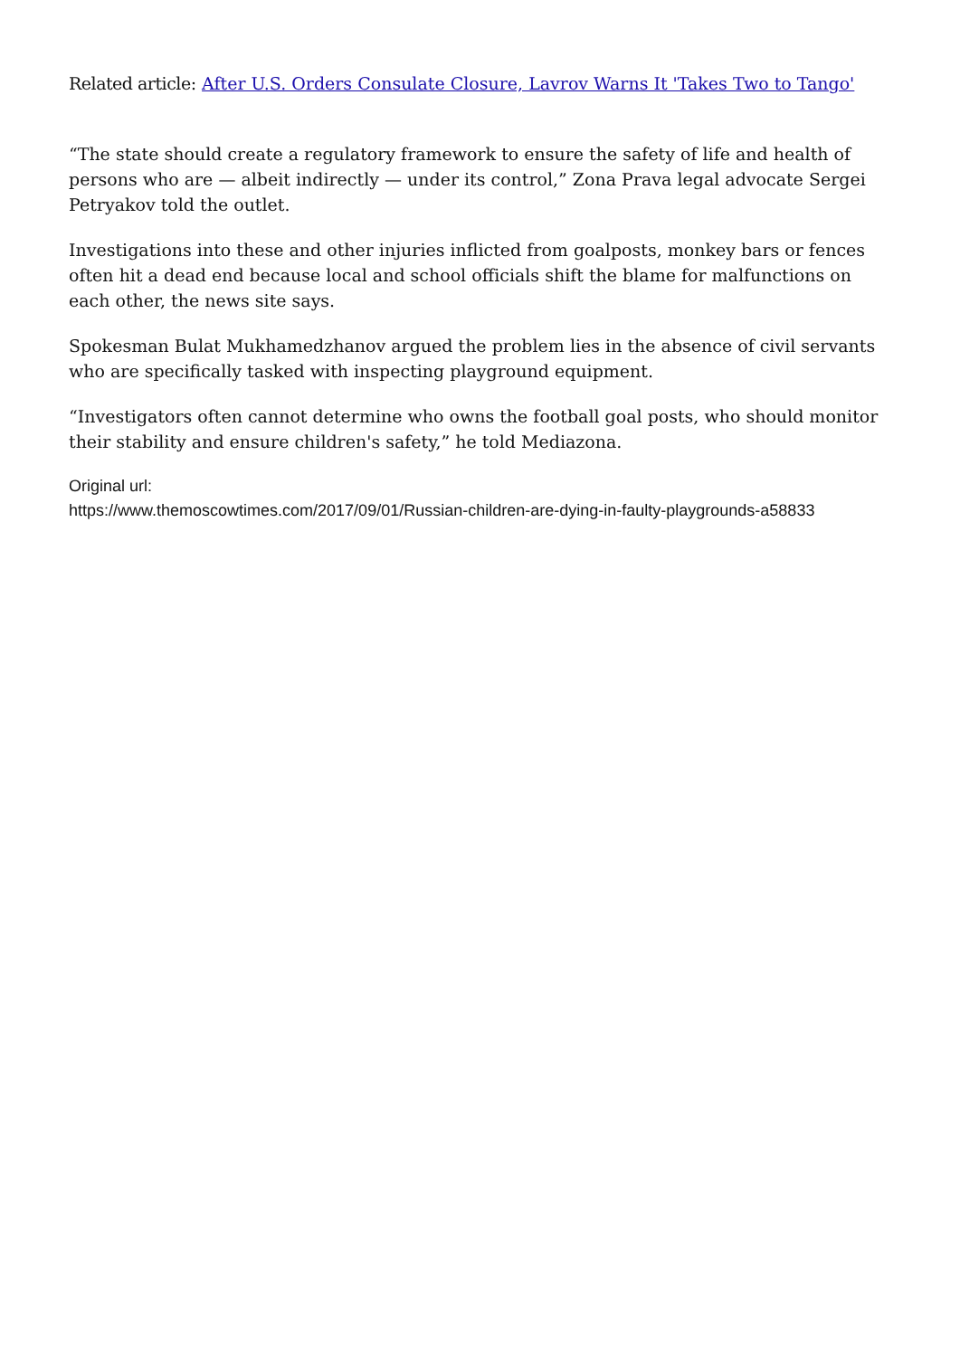Related article: After U.S. Orders Consulate Closure, Lavrov Warns It 'Takes Two to Tango'
“The state should create a regulatory framework to ensure the safety of life and health of persons who are — albeit indirectly — under its control,” Zona Prava legal advocate Sergei Petryakov told the outlet.
Investigations into these and other injuries inflicted from goalposts, monkey bars or fences often hit a dead end because local and school officials shift the blame for malfunctions on each other, the news site says.
Spokesman Bulat Mukhamedzhanov argued the problem lies in the absence of civil servants who are specifically tasked with inspecting playground equipment.
“Investigators often cannot determine who owns the football goal posts, who should monitor their stability and ensure children's safety,” he told Mediazona.
Original url:
https://www.themoscowtimes.com/2017/09/01/Russian-children-are-dying-in-faulty-playgrounds-a58833